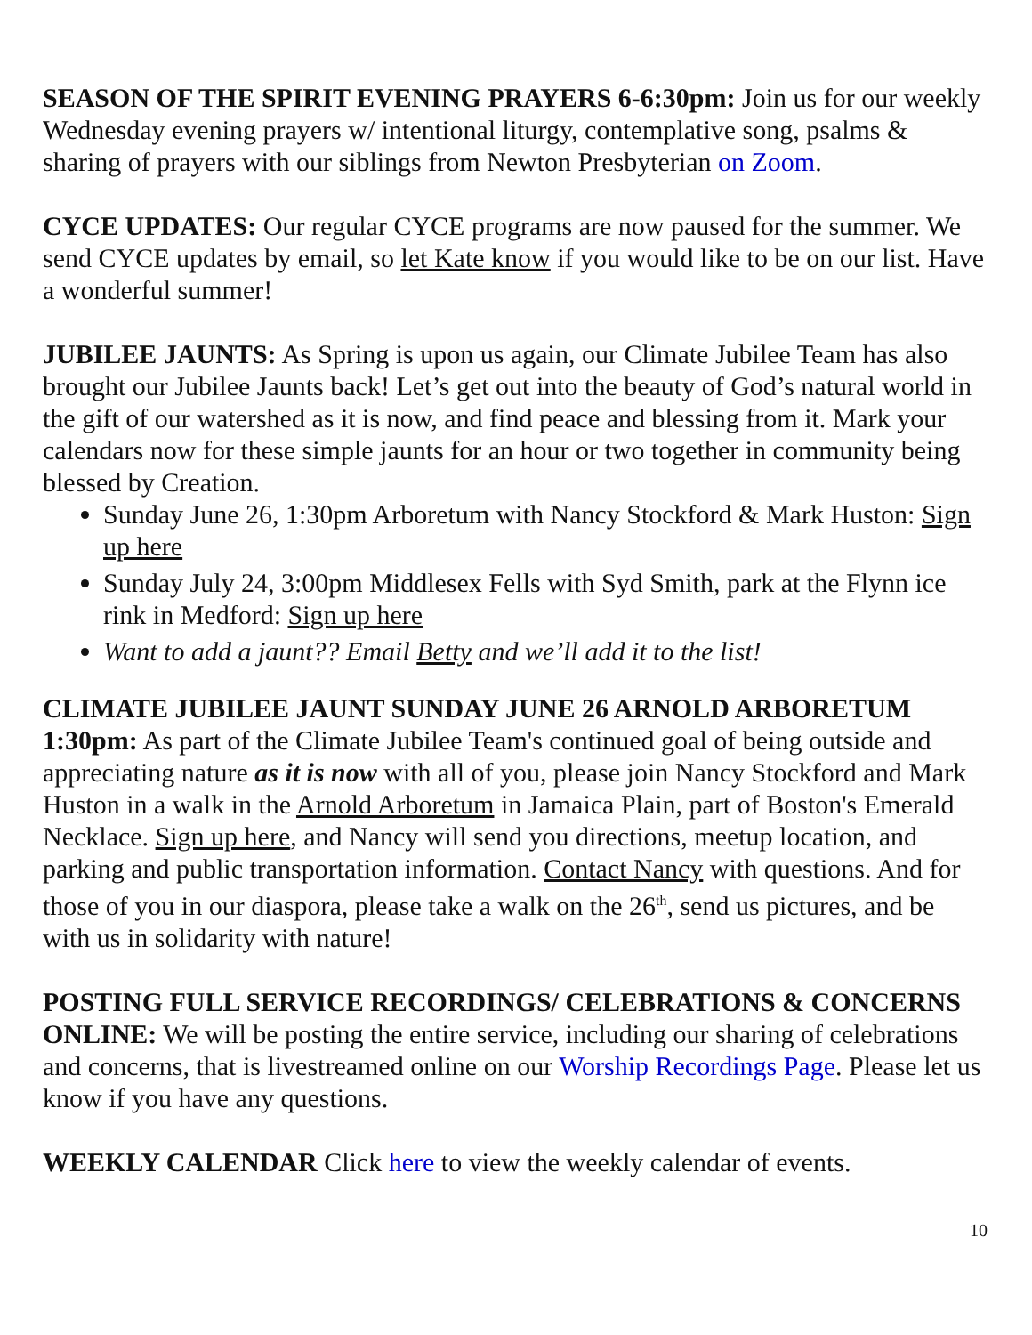SEASON OF THE SPIRIT EVENING PRAYERS 6-6:30pm: Join us for our weekly Wednesday evening prayers w/ intentional liturgy, contemplative song, psalms & sharing of prayers with our siblings from Newton Presbyterian on Zoom.
CYCE UPDATES: Our regular CYCE programs are now paused for the summer. We send CYCE updates by email, so let Kate know if you would like to be on our list. Have a wonderful summer!
JUBILEE JAUNTS: As Spring is upon us again, our Climate Jubilee Team has also brought our Jubilee Jaunts back! Let’s get out into the beauty of God’s natural world in the gift of our watershed as it is now, and find peace and blessing from it. Mark your calendars now for these simple jaunts for an hour or two together in community being blessed by Creation.
Sunday June 26, 1:30pm Arboretum with Nancy Stockford & Mark Huston: Sign up here
Sunday July 24, 3:00pm Middlesex Fells with Syd Smith, park at the Flynn ice rink in Medford: Sign up here
Want to add a jaunt?? Email Betty and we’ll add it to the list!
CLIMATE JUBILEE JAUNT SUNDAY JUNE 26 ARNOLD ARBORETUM 1:30pm: As part of the Climate Jubilee Team's continued goal of being outside and appreciating nature as it is now with all of you, please join Nancy Stockford and Mark Huston in a walk in the Arnold Arboretum in Jamaica Plain, part of Boston's Emerald Necklace. Sign up here, and Nancy will send you directions, meetup location, and parking and public transportation information. Contact Nancy with questions. And for those of you in our diaspora, please take a walk on the 26<sup>th</sup>, send us pictures, and be with us in solidarity with nature!
POSTING FULL SERVICE RECORDINGS/ CELEBRATIONS & CONCERNS ONLINE: We will be posting the entire service, including our sharing of celebrations and concerns, that is livestreamed online on our Worship Recordings Page. Please let us know if you have any questions.
WEEKLY CALENDAR Click here to view the weekly calendar of events.
10